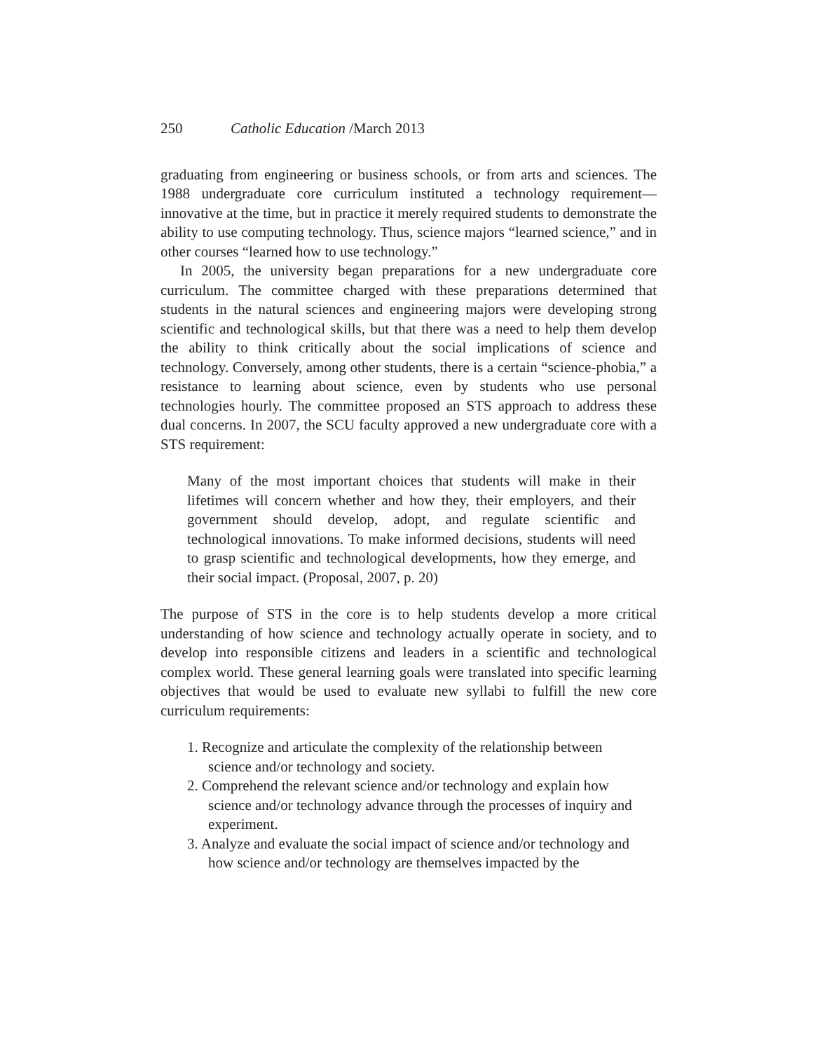250 Catholic Education /March 2013
graduating from engineering or business schools, or from arts and sciences. The 1988 undergraduate core curriculum instituted a technology requirement—innovative at the time, but in practice it merely required students to demonstrate the ability to use computing technology. Thus, science majors “learned science,” and in other courses “learned how to use technology.”
In 2005, the university began preparations for a new undergraduate core curriculum. The committee charged with these preparations determined that students in the natural sciences and engineering majors were developing strong scientific and technological skills, but that there was a need to help them develop the ability to think critically about the social implications of science and technology. Conversely, among other students, there is a certain “science-phobia,” a resistance to learning about science, even by students who use personal technologies hourly. The committee proposed an STS approach to address these dual concerns. In 2007, the SCU faculty approved a new undergraduate core with a STS requirement:
Many of the most important choices that students will make in their lifetimes will concern whether and how they, their employers, and their government should develop, adopt, and regulate scientific and technological innovations. To make informed decisions, students will need to grasp scientific and technological developments, how they emerge, and their social impact. (Proposal, 2007, p. 20)
The purpose of STS in the core is to help students develop a more critical understanding of how science and technology actually operate in society, and to develop into responsible citizens and leaders in a scientific and technological complex world. These general learning goals were translated into specific learning objectives that would be used to evaluate new syllabi to fulfill the new core curriculum requirements:
1. Recognize and articulate the complexity of the relationship between science and/or technology and society.
2. Comprehend the relevant science and/or technology and explain how science and/or technology advance through the processes of inquiry and experiment.
3. Analyze and evaluate the social impact of science and/or technology and how science and/or technology are themselves impacted by the